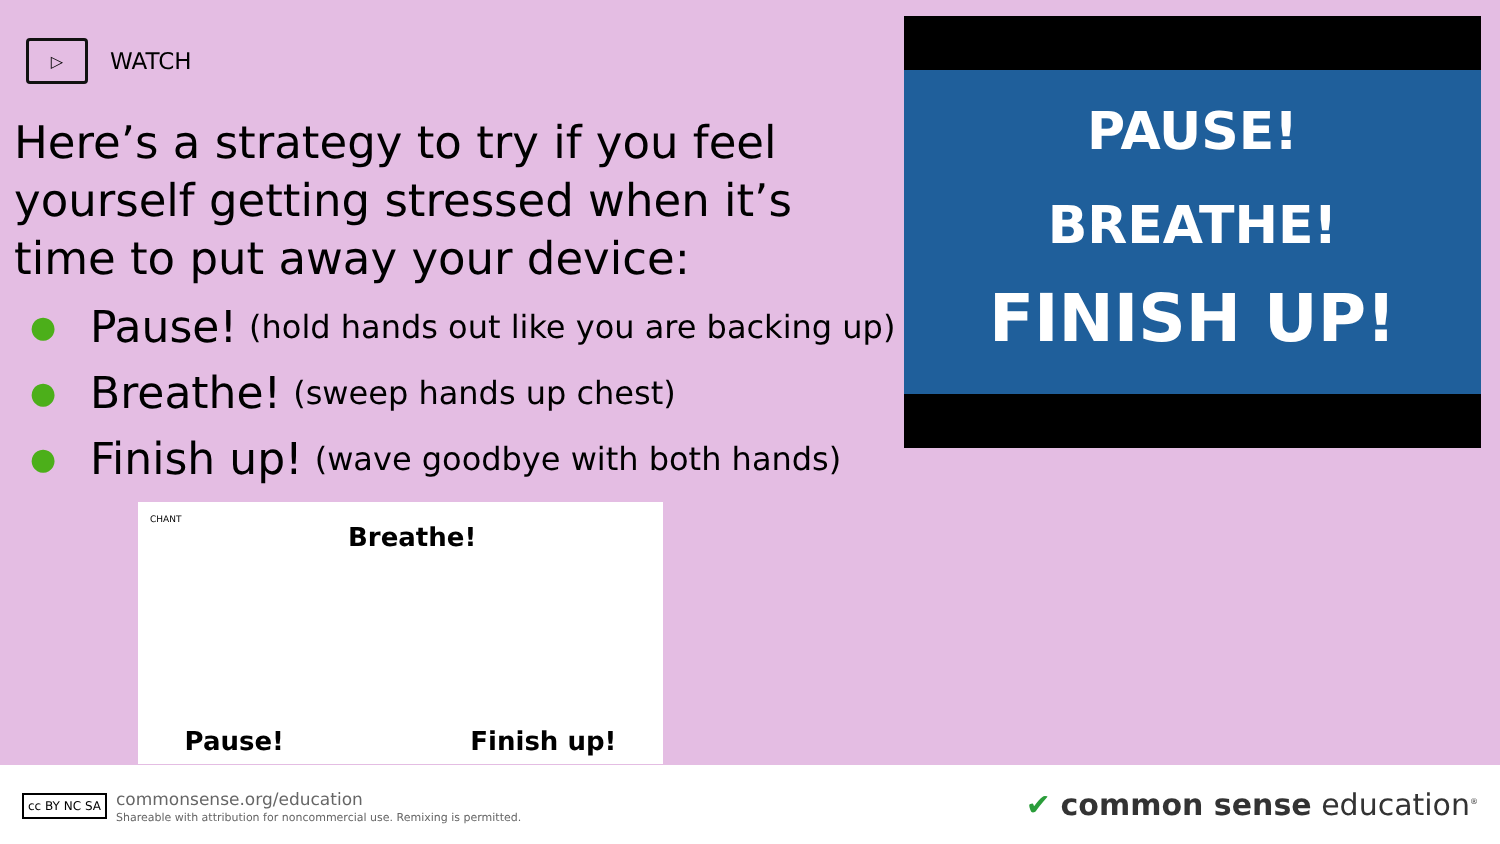▷
WATCH
Here’s a strategy to try if you feel yourself getting stressed when it’s time to put away your device:
● Pause! (hold hands out like you are backing up)
● Breathe! (sweep hands up chest)
● Finish up! (wave goodbye with both hands)
CHANT
Breathe!
Pause! Finish up!
PAUSE!
BREATHE!
FINISH UP!
cc BY NC SA
commonsense.org/education
Shareable with attribution for noncommercial use. Remixing is permitted.
✔ common sense education<sup>®</sup>